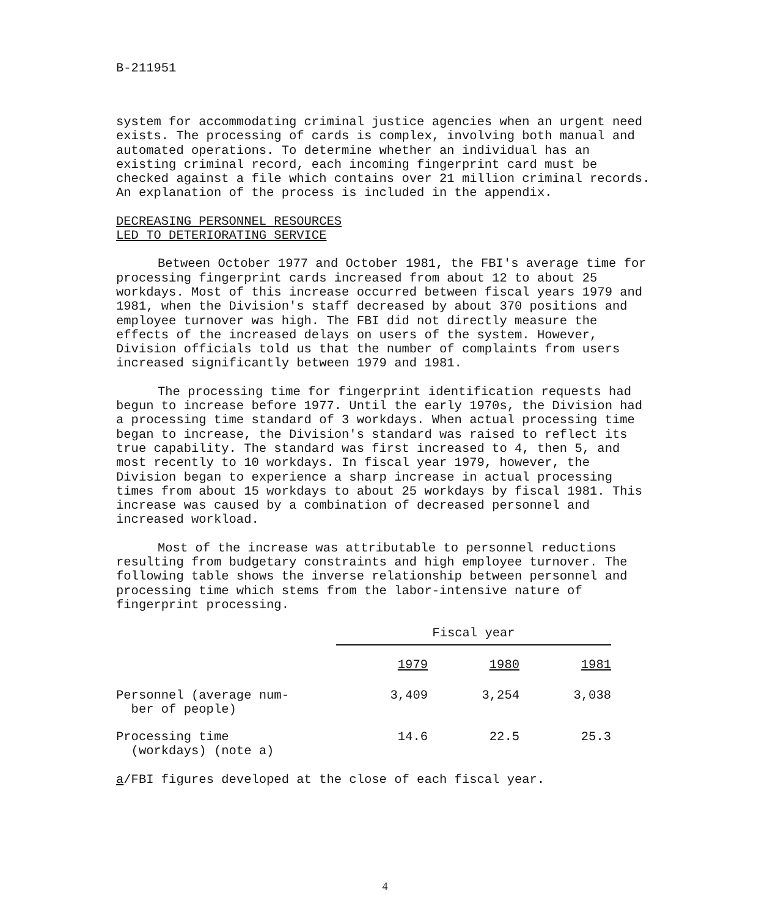B-211951
system for accommodating criminal justice agencies when an urgent need exists. The processing of cards is complex, involving both manual and automated operations. To determine whether an individual has an existing criminal record, each incoming fingerprint card must be checked against a file which contains over 21 million criminal records. An explanation of the process is included in the appendix.
DECREASING PERSONNEL RESOURCES
LED TO DETERIORATING SERVICE
Between October 1977 and October 1981, the FBI's average time for processing fingerprint cards increased from about 12 to about 25 workdays. Most of this increase occurred between fiscal years 1979 and 1981, when the Division's staff decreased by about 370 positions and employee turnover was high. The FBI did not directly measure the effects of the increased delays on users of the system. However, Division officials told us that the number of complaints from users increased significantly between 1979 and 1981.
The processing time for fingerprint identification requests had begun to increase before 1977. Until the early 1970s, the Division had a processing time standard of 3 workdays. When actual processing time began to increase, the Division's standard was raised to reflect its true capability. The standard was first increased to 4, then 5, and most recently to 10 workdays. In fiscal year 1979, however, the Division began to experience a sharp increase in actual processing times from about 15 workdays to about 25 workdays by fiscal 1981. This increase was caused by a combination of decreased personnel and increased workload.
Most of the increase was attributable to personnel reductions resulting from budgetary constraints and high employee turnover. The following table shows the inverse relationship between personnel and processing time which stems from the labor-intensive nature of fingerprint processing.
| | Fiscal year | | |
| --- | --- | --- | --- |
| | 1979 | 1980 | 1981 |
| Personnel (average num- ber of people) | 3,409 | 3,254 | 3,038 |
| Processing time (workdays) (note a) | 14.6 | 22.5 | 25.3 |
a/FBI figures developed at the close of each fiscal year.
4